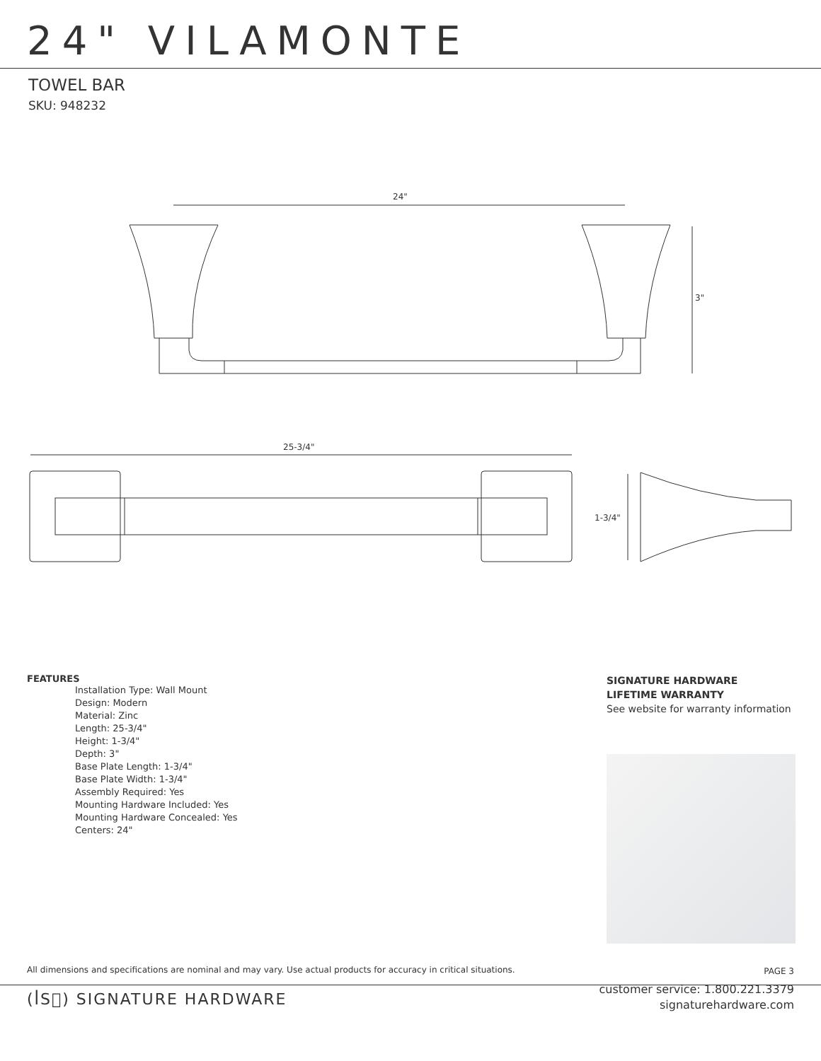24" VILAMONTE
TOWEL BAR
SKU: 948232
24"
3"
25-3/4"
1-3/4"
FEATURES
Installation Type: Wall Mount
Design: Modern
Material: Zinc
Length: 25-3/4"
Height: 1-3/4"
Depth: 3"
Base Plate Length: 1-3/4"
Base Plate Width: 1-3/4"
Assembly Required: Yes
Mounting Hardware Included: Yes
Mounting Hardware Concealed: Yes
Centers: 24"
SIGNATURE HARDWARE
LIFETIME WARRANTY
See website for warranty information
All dimensions and specifications are nominal and may vary. Use actual products for accuracy in critical situations.
PAGE 3
(ꟾS꟰) SIGNATURE HARDWARE
customer service: 1.800.221.3379
signaturehardware.com